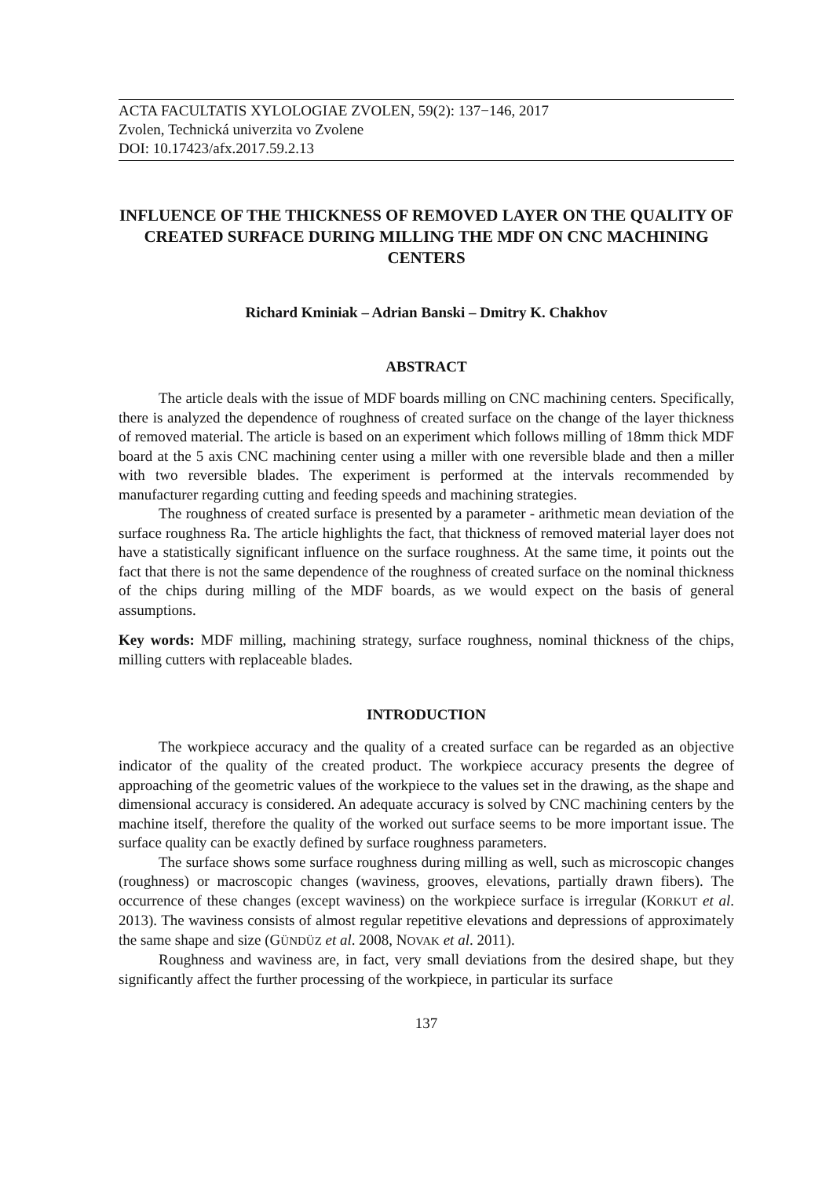ACTA FACULTATIS XYLOLOGIAE ZVOLEN, 59(2): 137−146, 2017
Zvolen, Technická univerzita vo Zvolene
DOI: 10.17423/afx.2017.59.2.13
INFLUENCE OF THE THICKNESS OF REMOVED LAYER ON THE QUALITY OF CREATED SURFACE DURING MILLING THE MDF ON CNC MACHINING CENTERS
Richard Kminiak – Adrian Banski – Dmitry K. Chakhov
ABSTRACT
The article deals with the issue of MDF boards milling on CNC machining centers. Specifically, there is analyzed the dependence of roughness of created surface on the change of the layer thickness of removed material. The article is based on an experiment which follows milling of 18mm thick MDF board at the 5 axis CNC machining center using a miller with one reversible blade and then a miller with two reversible blades. The experiment is performed at the intervals recommended by manufacturer regarding cutting and feeding speeds and machining strategies.
The roughness of created surface is presented by a parameter - arithmetic mean deviation of the surface roughness Ra. The article highlights the fact, that thickness of removed material layer does not have a statistically significant influence on the surface roughness. At the same time, it points out the fact that there is not the same dependence of the roughness of created surface on the nominal thickness of the chips during milling of the MDF boards, as we would expect on the basis of general assumptions.
Key words: MDF milling, machining strategy, surface roughness, nominal thickness of the chips, milling cutters with replaceable blades.
INTRODUCTION
The workpiece accuracy and the quality of a created surface can be regarded as an objective indicator of the quality of the created product. The workpiece accuracy presents the degree of approaching of the geometric values of the workpiece to the values set in the drawing, as the shape and dimensional accuracy is considered. An adequate accuracy is solved by CNC machining centers by the machine itself, therefore the quality of the worked out surface seems to be more important issue. The surface quality can be exactly defined by surface roughness parameters.
The surface shows some surface roughness during milling as well, such as microscopic changes (roughness) or macroscopic changes (waviness, grooves, elevations, partially drawn fibers). The occurrence of these changes (except waviness) on the workpiece surface is irregular (KORKUT et al. 2013). The waviness consists of almost regular repetitive elevations and depressions of approximately the same shape and size (GÜNDÜZ et al. 2008, NOVAK et al. 2011).
Roughness and waviness are, in fact, very small deviations from the desired shape, but they significantly affect the further processing of the workpiece, in particular its surface
137